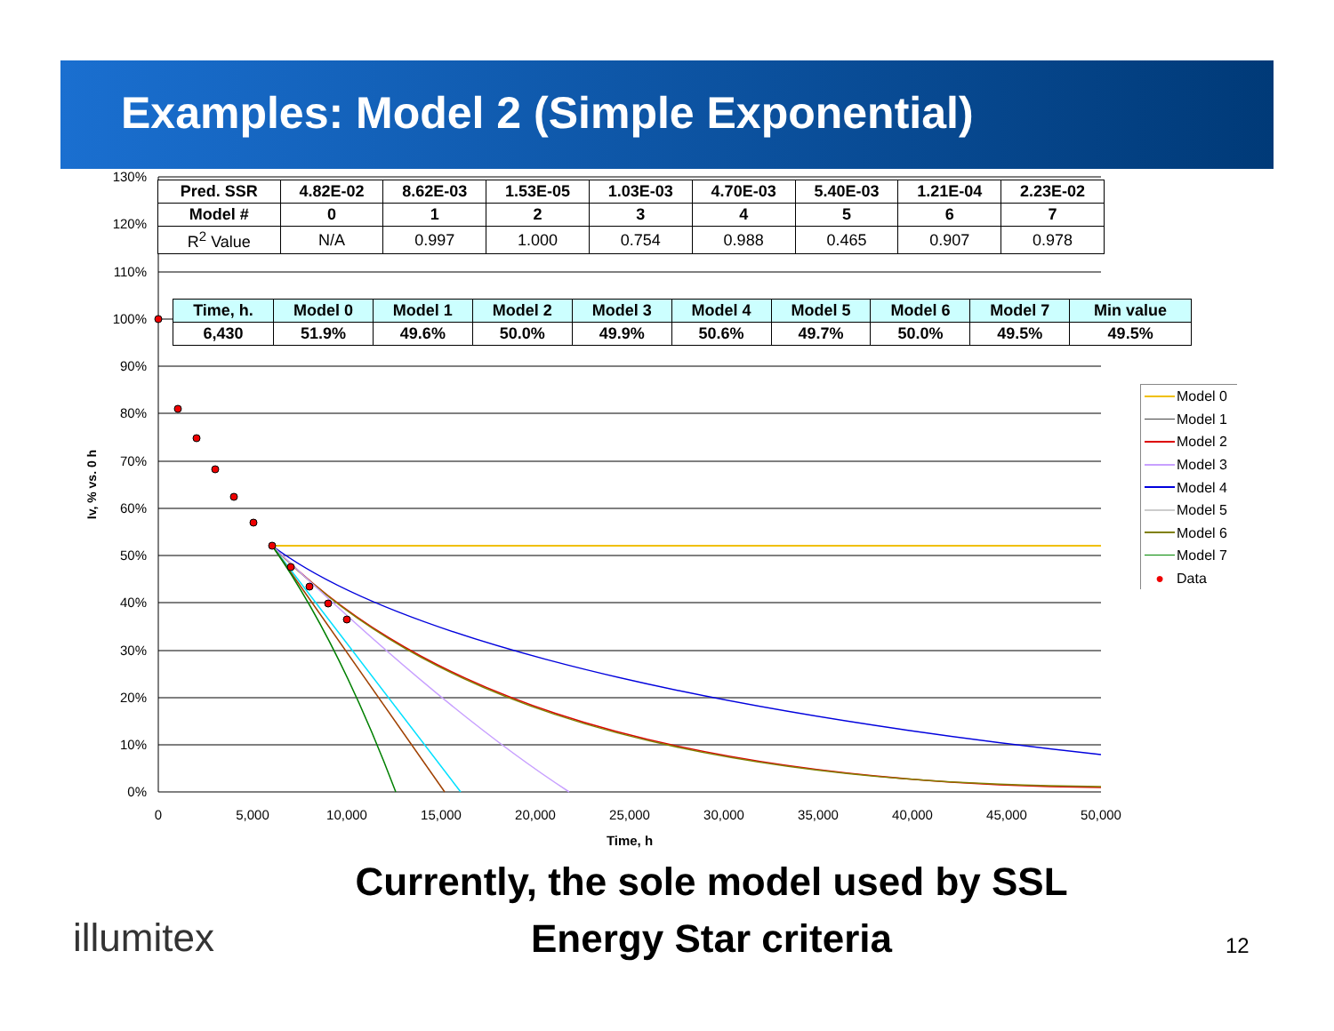Examples: Model 2 (Simple Exponential)
130%
120%
110%
100%
90%
80%
70%
60%
50%
40%
30%
20%
10%
0%
0
5,000
10,000
15,000
20,000
25,000
30,000
35,000
40,000
45,000
50,000
Time, h
Iv, % vs. 0 h
| Pred. SSR | 4.82E-02 | 8.62E-03 | 1.53E-05 | 1.03E-03 | 4.70E-03 | 5.40E-03 | 1.21E-04 | 2.23E-02 |
| Model # | 0 | 1 | 2 | 3 | 4 | 5 | 6 | 7 |
| R<sup>2</sup> Value | N/A | 0.997 | 1.000 | 0.754 | 0.988 | 0.465 | 0.907 | 0.978 |
| Time, h. | Model 0 | Model 1 | Model 2 | Model 3 | Model 4 | Model 5 | Model 6 | Model 7 | Min value |
| --- | --- | --- | --- | --- | --- | --- | --- | --- | --- |
| 6,430 | 51.9% | 49.6% | 50.0% | 49.9% | 50.6% | 49.7% | 50.0% | 49.5% | 49.5% |
Model 0
Model 1
Model 2
Model 3
Model 4
Model 5
Model 6
Model 7
● Data
Currently, the sole model used by SSL
Energy Star criteria
illumitex 12